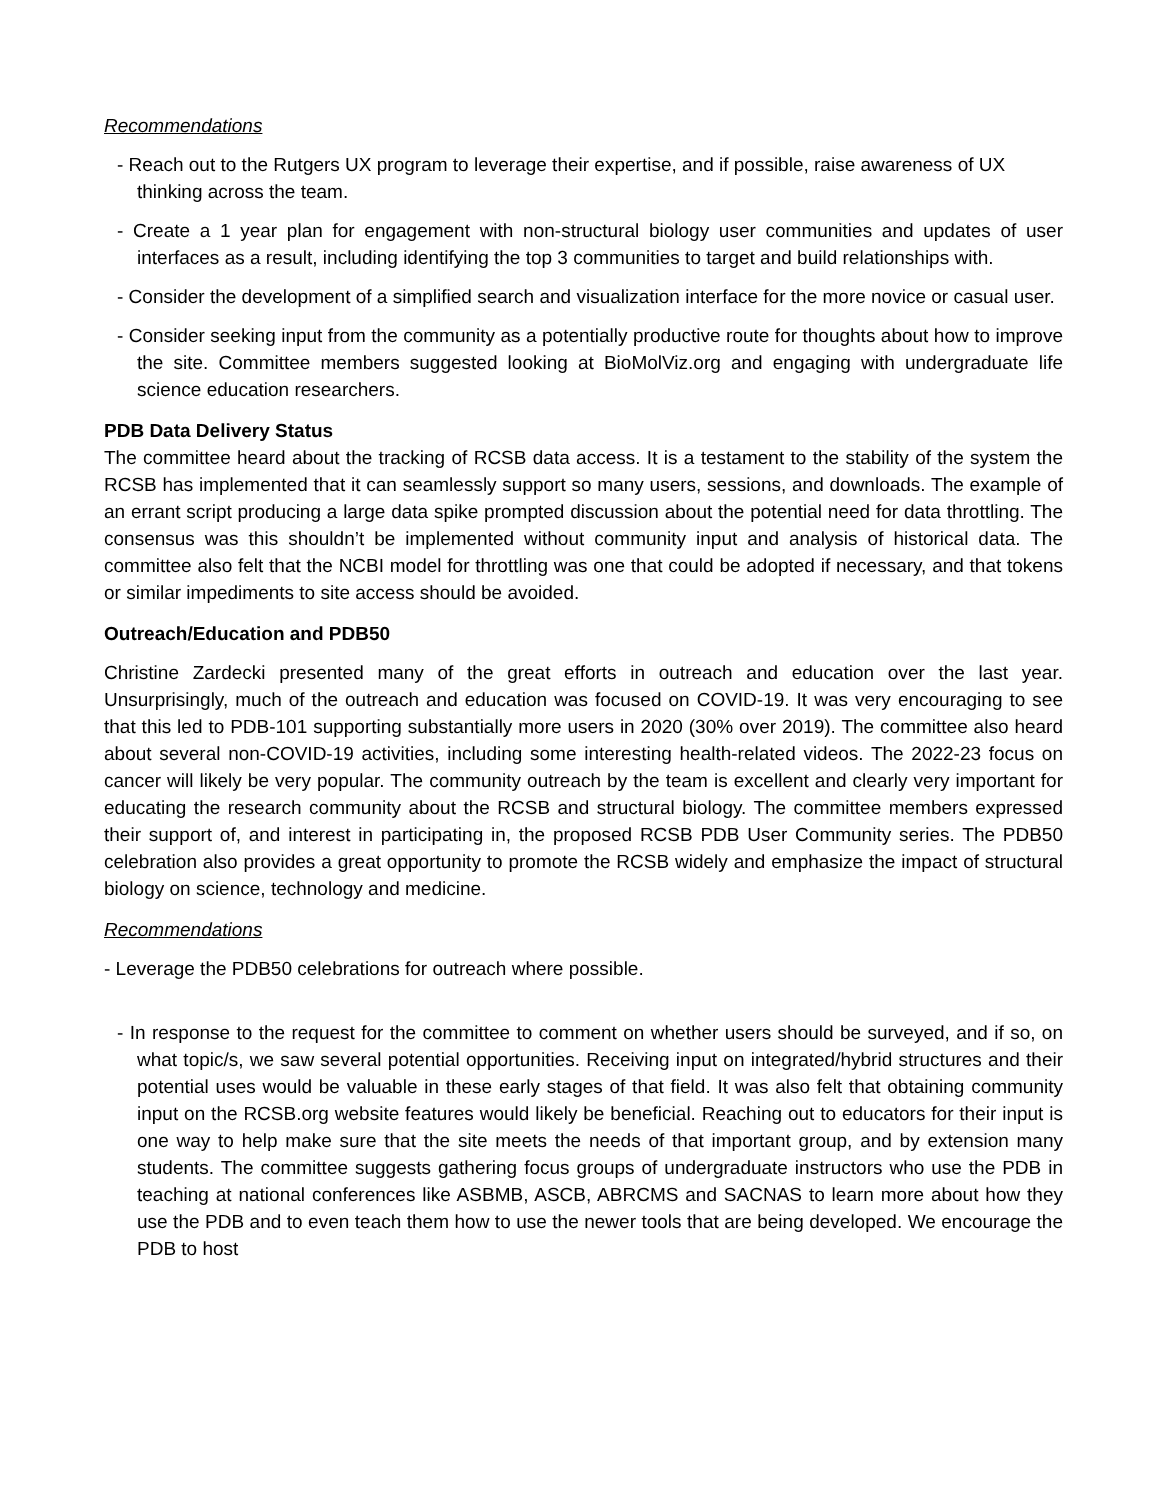Recommendations
- Reach out to the Rutgers UX program to leverage their expertise, and if possible, raise awareness of UX thinking across the team.
- Create a 1 year plan for engagement with non-structural biology user communities and updates of user interfaces as a result, including identifying the top 3 communities to target and build relationships with.
- Consider the development of a simplified search and visualization interface for the more novice or casual user.
- Consider seeking input from the community as a potentially productive route for thoughts about how to improve the site. Committee members suggested looking at BioMolViz.org and engaging with undergraduate life science education researchers.
PDB Data Delivery Status
The committee heard about the tracking of RCSB data access. It is a testament to the stability of the system the RCSB has implemented that it can seamlessly support so many users, sessions, and downloads. The example of an errant script producing a large data spike prompted discussion about the potential need for data throttling. The consensus was this shouldn’t be implemented without community input and analysis of historical data. The committee also felt that the NCBI model for throttling was one that could be adopted if necessary, and that tokens or similar impediments to site access should be avoided.
Outreach/Education and PDB50
Christine Zardecki presented many of the great efforts in outreach and education over the last year. Unsurprisingly, much of the outreach and education was focused on COVID-19. It was very encouraging to see that this led to PDB-101 supporting substantially more users in 2020 (30% over 2019). The committee also heard about several non-COVID-19 activities, including some interesting health-related videos. The 2022-23 focus on cancer will likely be very popular. The community outreach by the team is excellent and clearly very important for educating the research community about the RCSB and structural biology. The committee members expressed their support of, and interest in participating in, the proposed RCSB PDB User Community series. The PDB50 celebration also provides a great opportunity to promote the RCSB widely and emphasize the impact of structural biology on science, technology and medicine.
Recommendations
- Leverage the PDB50 celebrations for outreach where possible.
- In response to the request for the committee to comment on whether users should be surveyed, and if so, on what topic/s, we saw several potential opportunities. Receiving input on integrated/hybrid structures and their potential uses would be valuable in these early stages of that field. It was also felt that obtaining community input on the RCSB.org website features would likely be beneficial. Reaching out to educators for their input is one way to help make sure that the site meets the needs of that important group, and by extension many students. The committee suggests gathering focus groups of undergraduate instructors who use the PDB in teaching at national conferences like ASBMB, ASCB, ABRCMS and SACNAS to learn more about how they use the PDB and to even teach them how to use the newer tools that are being developed. We encourage the PDB to host